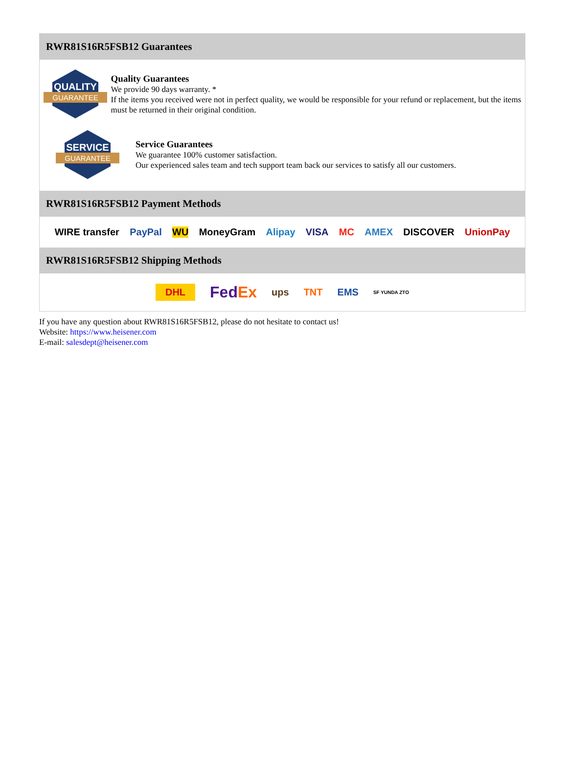RWR81S16R5FSB12 Guarantees
QUALITY
GUARANTEE
Quality Guarantees
We provide 90 days warranty. *
If the items you received were not in perfect quality, we would be responsible for your refund or replacement, but the items must be returned in their original condition.
SERVICE
GUARANTEE
Service Guarantees
We guarantee 100% customer satisfaction.
Our experienced sales team and tech support team back our services to satisfy all our customers.
RWR81S16R5FSB12 Payment Methods
WIRE transfer PayPal WU MoneyGram Alipay VISA MC AMEX DISCOVER UnionPay
RWR81S16R5FSB12 Shipping Methods
DHL FedEx ups TNT EMS SF YUNDA ZTO
If you have any question about RWR81S16R5FSB12, please do not hesitate to contact us!
Website: https://www.heisener.com
E-mail: salesdept@heisener.com